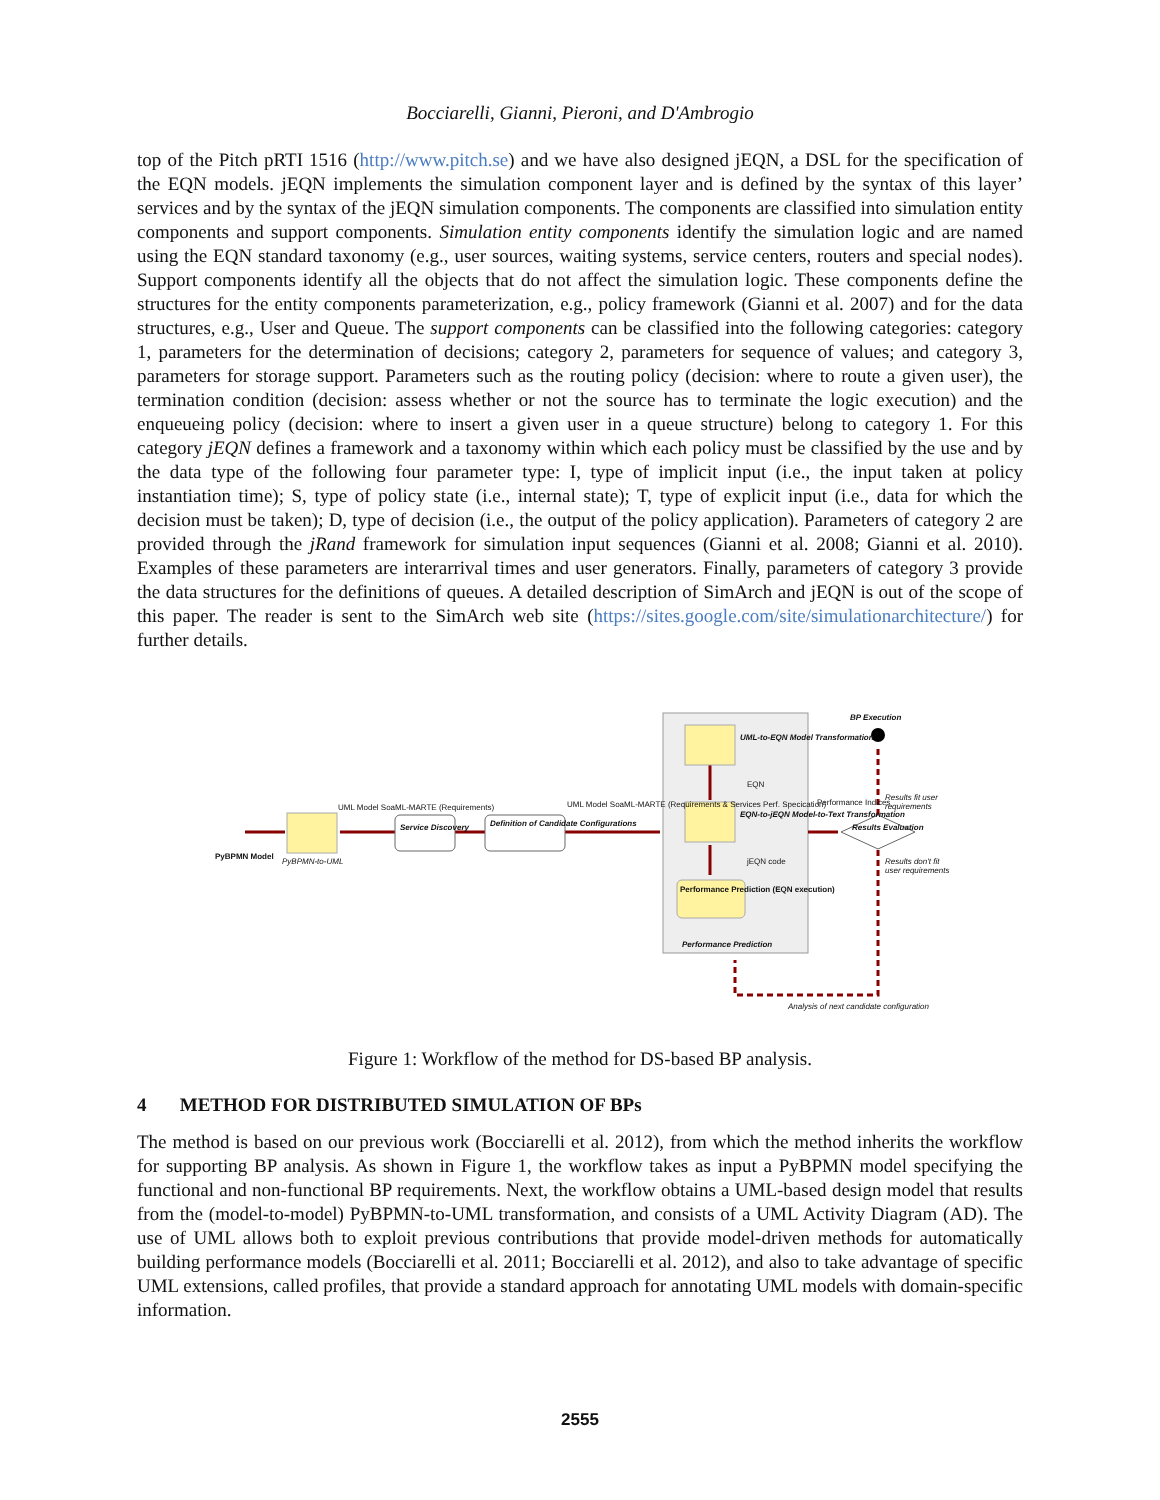Bocciarelli, Gianni, Pieroni, and D'Ambrogio
top of the Pitch pRTI 1516 (http://www.pitch.se) and we have also designed jEQN, a DSL for the specification of the EQN models. jEQN implements the simulation component layer and is defined by the syntax of this layer’ services and by the syntax of the jEQN simulation components. The components are classified into simulation entity components and support components. Simulation entity components identify the simulation logic and are named using the EQN standard taxonomy (e.g., user sources, waiting systems, service centers, routers and special nodes). Support components identify all the objects that do not affect the simulation logic. These components define the structures for the entity components parameterization, e.g., policy framework (Gianni et al. 2007) and for the data structures, e.g., User and Queue. The support components can be classified into the following categories: category 1, parameters for the determination of decisions; category 2, parameters for sequence of values; and category 3, parameters for storage support. Parameters such as the routing policy (decision: where to route a given user), the termination condition (decision: assess whether or not the source has to terminate the logic execution) and the enqueueing policy (decision: where to insert a given user in a queue structure) belong to category 1. For this category jEQN defines a framework and a taxonomy within which each policy must be classified by the use and by the data type of the following four parameter type: I, type of implicit input (i.e., the input taken at policy instantiation time); S, type of policy state (i.e., internal state); T, type of explicit input (i.e., data for which the decision must be taken); D, type of decision (i.e., the output of the policy application). Parameters of category 2 are provided through the jRand framework for simulation input sequences (Gianni et al. 2008; Gianni et al. 2010). Examples of these parameters are interarrival times and user generators. Finally, parameters of category 3 provide the data structures for the definitions of queues. A detailed description of SimArch and jEQN is out of the scope of this paper. The reader is sent to the SimArch web site (https://sites.google.com/site/simulationarchitecture/) for further details.
BP Execution
UML-to-EQN Model Transformation
EQN
EQN-to-jEQN Model-to-Text Transformation
jEQN code
Performance Prediction (EQN execution)
Performance Prediction
Performance Indices
Results fit user requirements
Results Evaluation
Results don't fit user requirements
Analysis of next candidate configuration
PyBPMN Model
PyBPMN-to-UML
UML Model SoaML-MARTE (Requirements)
Service Discovery Definition of Candidate Configurations
UML Model SoaML-MARTE (Requirements & Services Perf. Specication)
Figure 1: Workflow of the method for DS-based BP analysis.
4 METHOD FOR DISTRIBUTED SIMULATION OF BPs
The method is based on our previous work (Bocciarelli et al. 2012), from which the method inherits the workflow for supporting BP analysis. As shown in Figure 1, the workflow takes as input a PyBPMN model specifying the functional and non-functional BP requirements. Next, the workflow obtains a UML-based design model that results from the (model-to-model) PyBPMN-to-UML transformation, and consists of a UML Activity Diagram (AD). The use of UML allows both to exploit previous contributions that provide model-driven methods for automatically building performance models (Bocciarelli et al. 2011; Bocciarelli et al. 2012), and also to take advantage of specific UML extensions, called profiles, that provide a standard approach for annotating UML models with domain-specific information.
2555